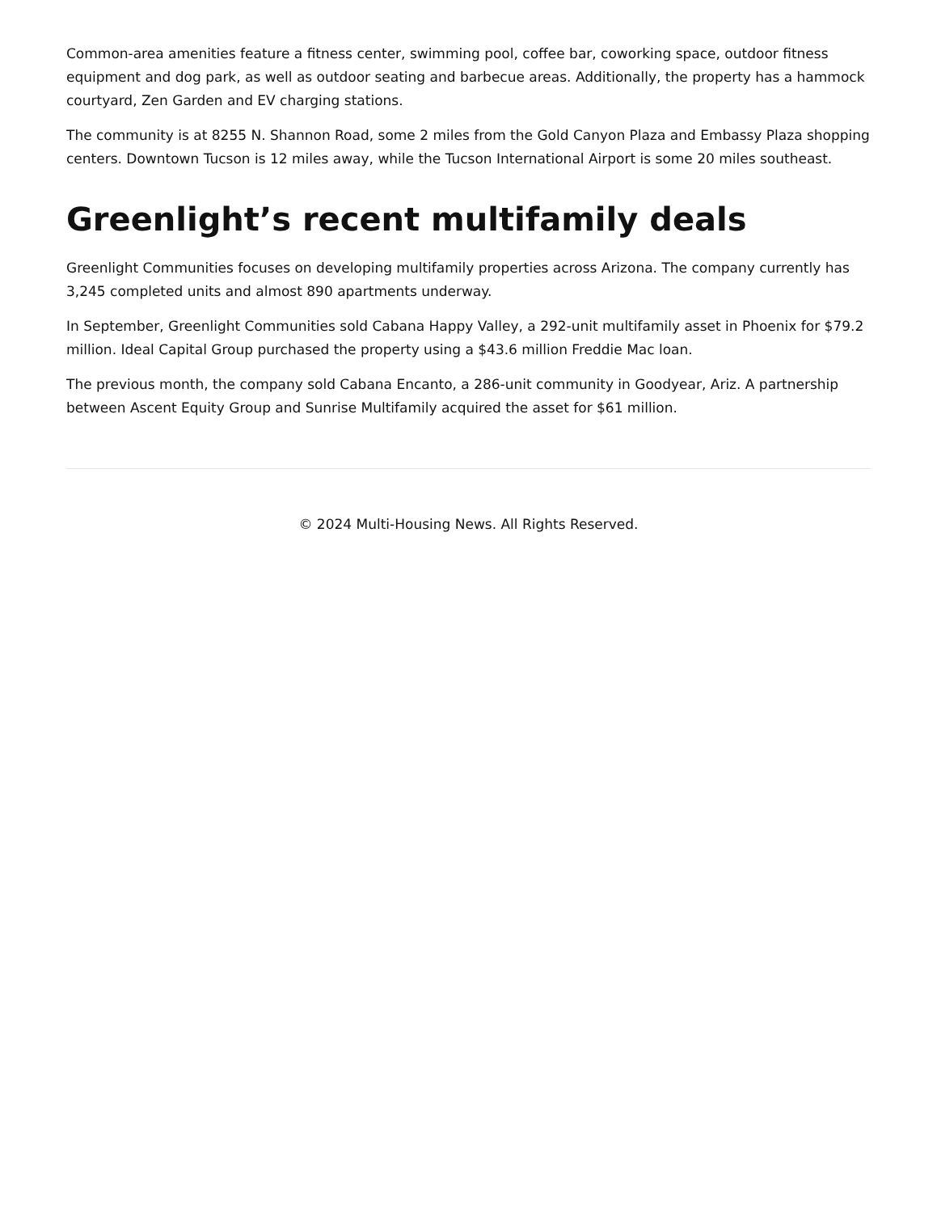Common-area amenities feature a fitness center, swimming pool, coffee bar, coworking space, outdoor fitness equipment and dog park, as well as outdoor seating and barbecue areas. Additionally, the property has a hammock courtyard, Zen Garden and EV charging stations.
The community is at 8255 N. Shannon Road, some 2 miles from the Gold Canyon Plaza and Embassy Plaza shopping centers. Downtown Tucson is 12 miles away, while the Tucson International Airport is some 20 miles southeast.
Greenlight’s recent multifamily deals
Greenlight Communities focuses on developing multifamily properties across Arizona. The company currently has 3,245 completed units and almost 890 apartments underway.
In September, Greenlight Communities sold Cabana Happy Valley, a 292-unit multifamily asset in Phoenix for $79.2 million. Ideal Capital Group purchased the property using a $43.6 million Freddie Mac loan.
The previous month, the company sold Cabana Encanto, a 286-unit community in Goodyear, Ariz. A partnership between Ascent Equity Group and Sunrise Multifamily acquired the asset for $61 million.
© 2024 Multi-Housing News. All Rights Reserved.